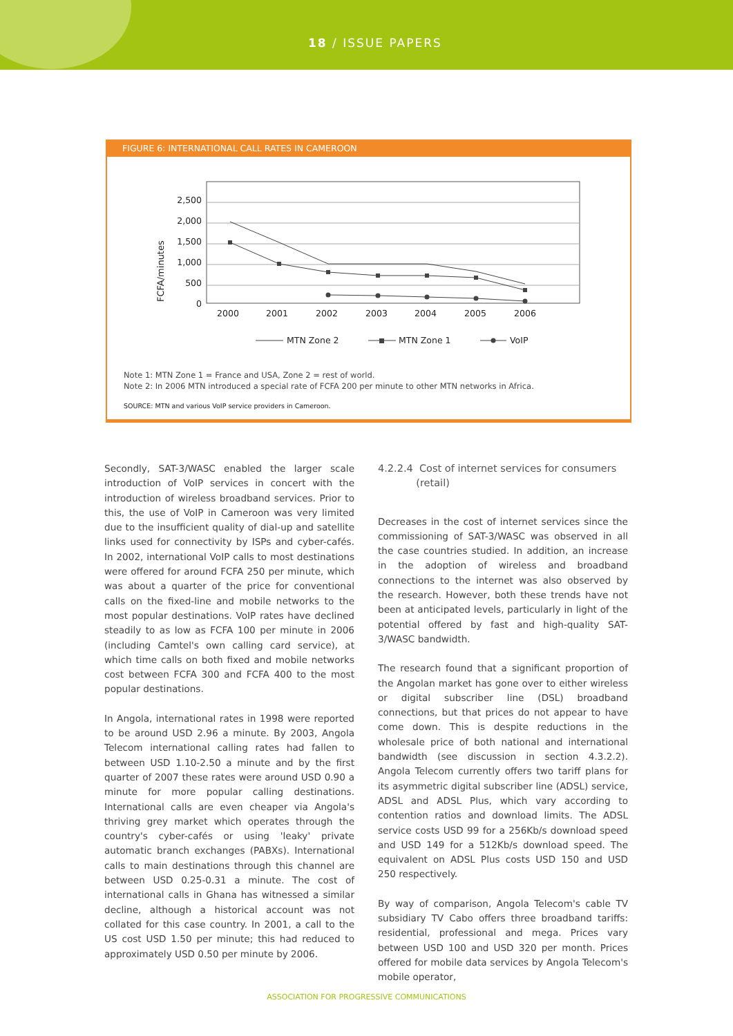18 / ISSUE PAPERS
FIGURE 6: INTERNATIONAL CALL RATES IN CAMEROON
FCFA/minutes
2,500
2,000
1,500
1,000
500
0
2000
2001
2002
2003
2004
2005
2006
MTN Zone 2
MTN Zone 1
VoIP
Note 1: MTN Zone 1 = France and USA, Zone 2 = rest of world.
Note 2: In 2006 MTN introduced a special rate of FCFA 200 per minute to other MTN networks in Africa.
SOURCE: MTN and various VoIP service providers in Cameroon.
Secondly, SAT-3/WASC enabled the larger scale introduction of VoIP services in concert with the introduction of wireless broadband services. Prior to this, the use of VoIP in Cameroon was very limited due to the insufficient quality of dial-up and satellite links used for connectivity by ISPs and cyber-cafés. In 2002, international VoIP calls to most destinations were offered for around FCFA 250 per minute, which was about a quarter of the price for conventional calls on the fixed-line and mobile networks to the most popular destinations. VoIP rates have declined steadily to as low as FCFA 100 per minute in 2006 (including Camtel's own calling card service), at which time calls on both fixed and mobile networks cost between FCFA 300 and FCFA 400 to the most popular destinations.
In Angola, international rates in 1998 were reported to be around USD 2.96 a minute. By 2003, Angola Telecom international calling rates had fallen to between USD 1.10-2.50 a minute and by the first quarter of 2007 these rates were around USD 0.90 a minute for more popular calling destinations. International calls are even cheaper via Angola's thriving grey market which operates through the country's cyber-cafés or using 'leaky' private automatic branch exchanges (PABXs). International calls to main destinations through this channel are between USD 0.25-0.31 a minute. The cost of international calls in Ghana has witnessed a similar decline, although a historical account was not collated for this case country. In 2001, a call to the US cost USD 1.50 per minute; this had reduced to approximately USD 0.50 per minute by 2006.
4.2.2.4 Cost of internet services for consumers
(retail)
Decreases in the cost of internet services since the commissioning of SAT-3/WASC was observed in all the case countries studied. In addition, an increase in the adoption of wireless and broadband connections to the internet was also observed by the research. However, both these trends have not been at anticipated levels, particularly in light of the potential offered by fast and high-quality SAT-3/WASC bandwidth.
The research found that a significant proportion of the Angolan market has gone over to either wireless or digital subscriber line (DSL) broadband connections, but that prices do not appear to have come down. This is despite reductions in the wholesale price of both national and international bandwidth (see discussion in section 4.3.2.2). Angola Telecom currently offers two tariff plans for its asymmetric digital subscriber line (ADSL) service, ADSL and ADSL Plus, which vary according to contention ratios and download limits. The ADSL service costs USD 99 for a 256Kb/s download speed and USD 149 for a 512Kb/s download speed. The equivalent on ADSL Plus costs USD 150 and USD 250 respectively.
By way of comparison, Angola Telecom's cable TV subsidiary TV Cabo offers three broadband tariffs: residential, professional and mega. Prices vary between USD 100 and USD 320 per month. Prices offered for mobile data services by Angola Telecom's mobile operator,
ASSOCIATION FOR PROGRESSIVE COMMUNICATIONS